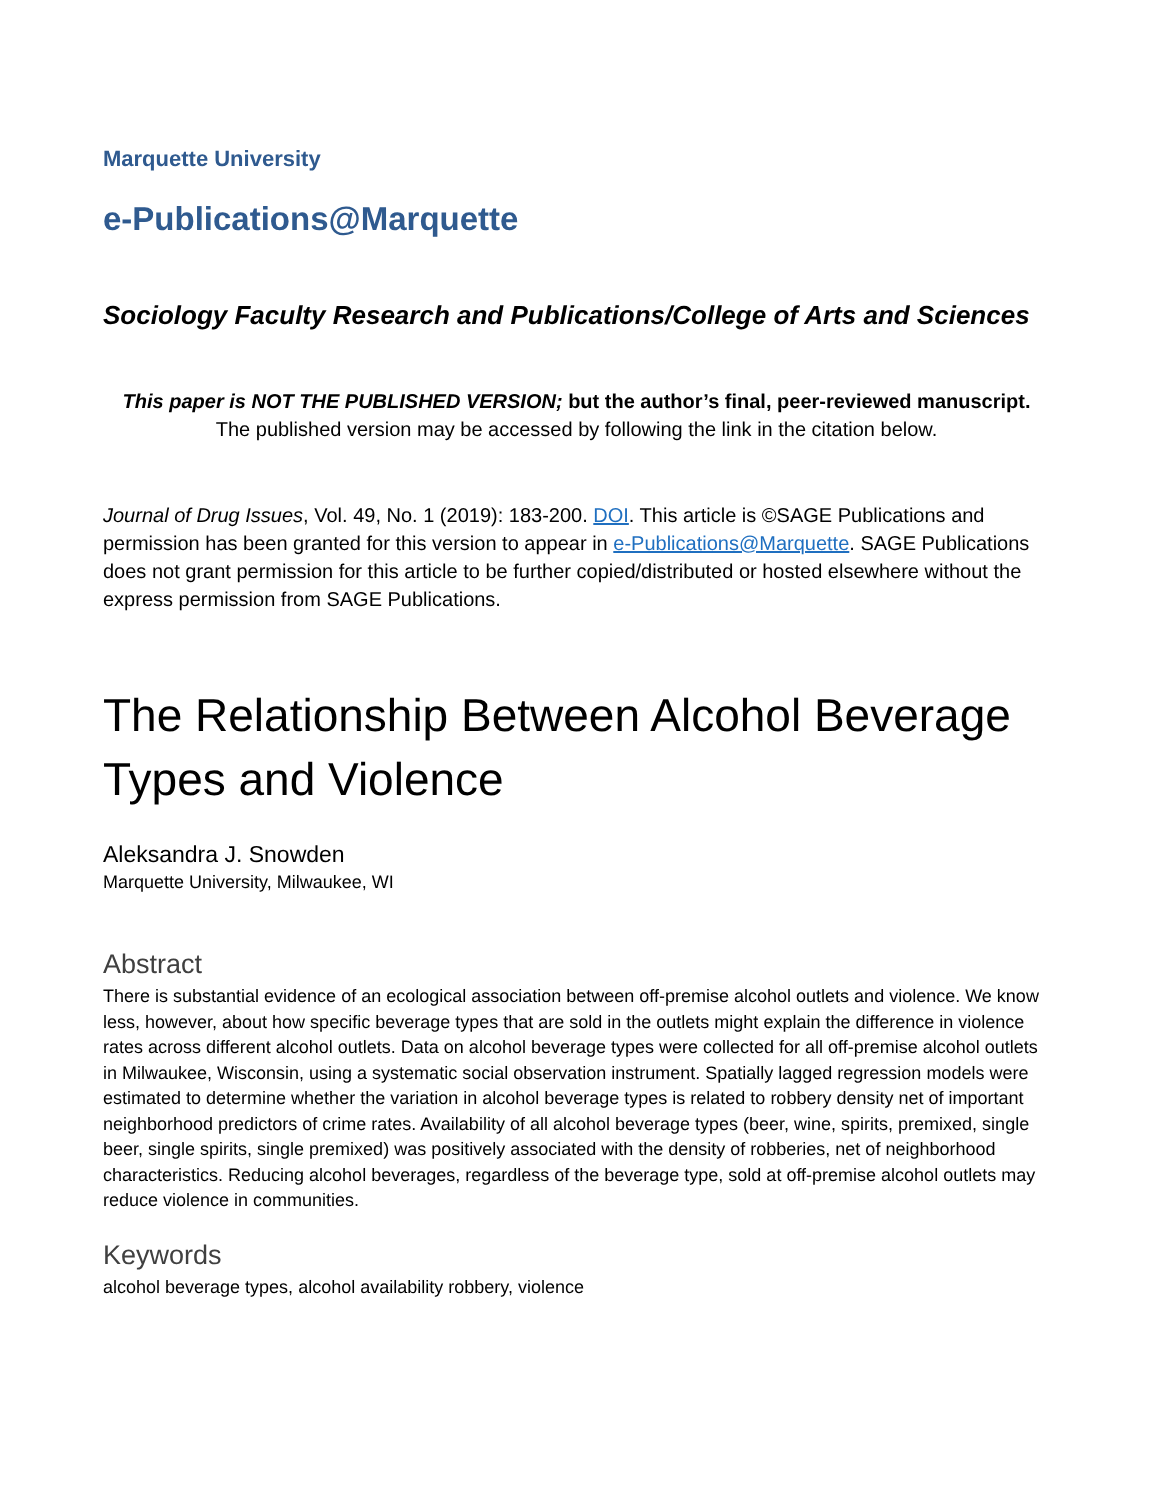Marquette University
e-Publications@Marquette
Sociology Faculty Research and Publications/College of Arts and Sciences
This paper is NOT THE PUBLISHED VERSION; but the author’s final, peer-reviewed manuscript. The published version may be accessed by following the link in the citation below.
Journal of Drug Issues, Vol. 49, No. 1 (2019): 183-200. DOI. This article is ©SAGE Publications and permission has been granted for this version to appear in e-Publications@Marquette. SAGE Publications does not grant permission for this article to be further copied/distributed or hosted elsewhere without the express permission from SAGE Publications.
The Relationship Between Alcohol Beverage Types and Violence
Aleksandra J. Snowden
Marquette University, Milwaukee, WI
Abstract
There is substantial evidence of an ecological association between off-premise alcohol outlets and violence. We know less, however, about how specific beverage types that are sold in the outlets might explain the difference in violence rates across different alcohol outlets. Data on alcohol beverage types were collected for all off-premise alcohol outlets in Milwaukee, Wisconsin, using a systematic social observation instrument. Spatially lagged regression models were estimated to determine whether the variation in alcohol beverage types is related to robbery density net of important neighborhood predictors of crime rates. Availability of all alcohol beverage types (beer, wine, spirits, premixed, single beer, single spirits, single premixed) was positively associated with the density of robberies, net of neighborhood characteristics. Reducing alcohol beverages, regardless of the beverage type, sold at off-premise alcohol outlets may reduce violence in communities.
Keywords
alcohol beverage types, alcohol availability robbery, violence